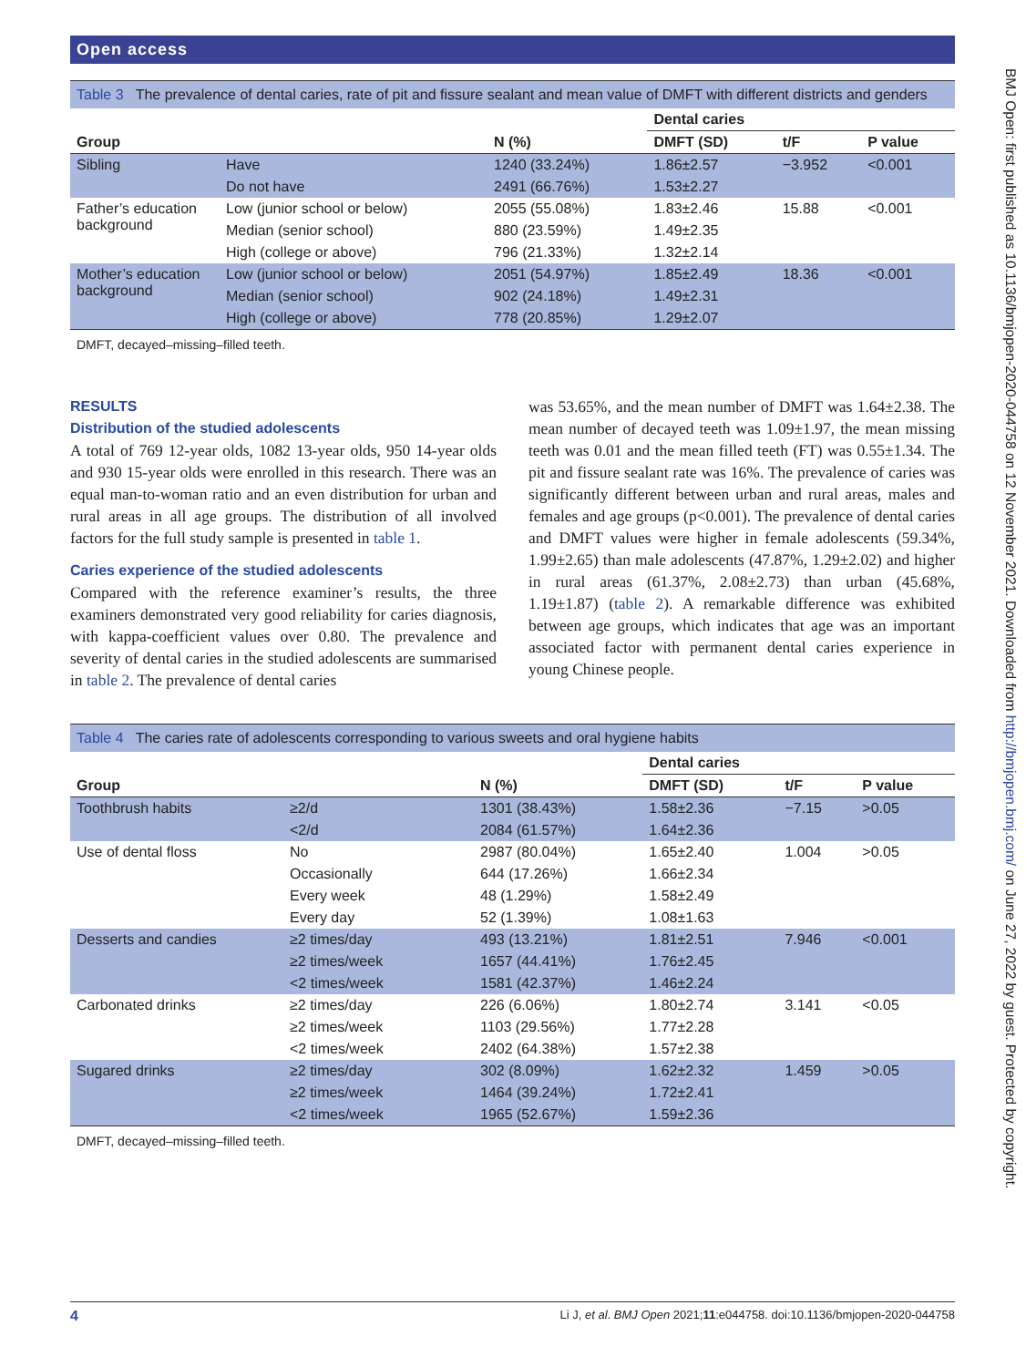Open access
Table 3 The prevalence of dental caries, rate of pit and fissure sealant and mean value of DMFT with different districts and genders
| | | | Dental caries | | |
| --- | --- | --- | --- | --- | --- |
| Group | | N (%) | DMFT (SD) | t/F | P value |
| Sibling | Have | 1240 (33.24%) | 1.86±2.57 | −3.952 | <0.001 |
| | Do not have | 2491 (66.76%) | 1.53±2.27 | | |
| Father’s education background | Low (junior school or below) | 2055 (55.08%) | 1.83±2.46 | 15.88 | <0.001 |
| | Median (senior school) | 880 (23.59%) | 1.49±2.35 | | |
| | High (college or above) | 796 (21.33%) | 1.32±2.14 | | |
| Mother’s education background | Low (junior school or below) | 2051 (54.97%) | 1.85±2.49 | 18.36 | <0.001 |
| | Median (senior school) | 902 (24.18%) | 1.49±2.31 | | |
| | High (college or above) | 778 (20.85%) | 1.29±2.07 | | |
DMFT, decayed–missing–filled teeth.
RESULTS
Distribution of the studied adolescents
A total of 769 12-year olds, 1082 13-year olds, 950 14-year olds and 930 15-year olds were enrolled in this research. There was an equal man-to-woman ratio and an even distribution for urban and rural areas in all age groups. The distribution of all involved factors for the full study sample is presented in table 1.
Caries experience of the studied adolescents
Compared with the reference examiner’s results, the three examiners demonstrated very good reliability for caries diagnosis, with kappa-coefficient values over 0.80. The prevalence and severity of dental caries in the studied adolescents are summarised in table 2. The prevalence of dental caries
was 53.65%, and the mean number of DMFT was 1.64±2.38. The mean number of decayed teeth was 1.09±1.97, the mean missing teeth was 0.01 and the mean filled teeth (FT) was 0.55±1.34. The pit and fissure sealant rate was 16%. The prevalence of caries was significantly different between urban and rural areas, males and females and age groups (p<0.001). The prevalence of dental caries and DMFT values were higher in female adolescents (59.34%, 1.99±2.65) than male adolescents (47.87%, 1.29±2.02) and higher in rural areas (61.37%, 2.08±2.73) than urban (45.68%, 1.19±1.87) (table 2). A remarkable difference was exhibited between age groups, which indicates that age was an important associated factor with permanent dental caries experience in young Chinese people.
Table 4 The caries rate of adolescents corresponding to various sweets and oral hygiene habits
| | | | Dental caries | | |
| --- | --- | --- | --- | --- | --- |
| Group | | N (%) | DMFT (SD) | t/F | P value |
| Toothbrush habits | ≥2/d | 1301 (38.43%) | 1.58±2.36 | −7.15 | >0.05 |
| | <2/d | 2084 (61.57%) | 1.64±2.36 | | |
| Use of dental floss | No | 2987 (80.04%) | 1.65±2.40 | 1.004 | >0.05 |
| | Occasionally | 644 (17.26%) | 1.66±2.34 | | |
| | Every week | 48 (1.29%) | 1.58±2.49 | | |
| | Every day | 52 (1.39%) | 1.08±1.63 | | |
| Desserts and candies | ≥2 times/day | 493 (13.21%) | 1.81±2.51 | 7.946 | <0.001 |
| | ≥2 times/week | 1657 (44.41%) | 1.76±2.45 | | |
| | <2 times/week | 1581 (42.37%) | 1.46±2.24 | | |
| Carbonated drinks | ≥2 times/day | 226 (6.06%) | 1.80±2.74 | 3.141 | <0.05 |
| | ≥2 times/week | 1103 (29.56%) | 1.77±2.28 | | |
| | <2 times/week | 2402 (64.38%) | 1.57±2.38 | | |
| Sugared drinks | ≥2 times/day | 302 (8.09%) | 1.62±2.32 | 1.459 | >0.05 |
| | ≥2 times/week | 1464 (39.24%) | 1.72±2.41 | | |
| | <2 times/week | 1965 (52.67%) | 1.59±2.36 | | |
DMFT, decayed–missing–filled teeth.
BMJ Open: first published as 10.1136/bmjopen-2020-044758 on 12 November 2021. Downloaded from http://bmjopen.bmj.com/ on June 27, 2022 by guest. Protected by copyright.
4 Li J, et al. BMJ Open 2021;11:e044758. doi:10.1136/bmjopen-2020-044758